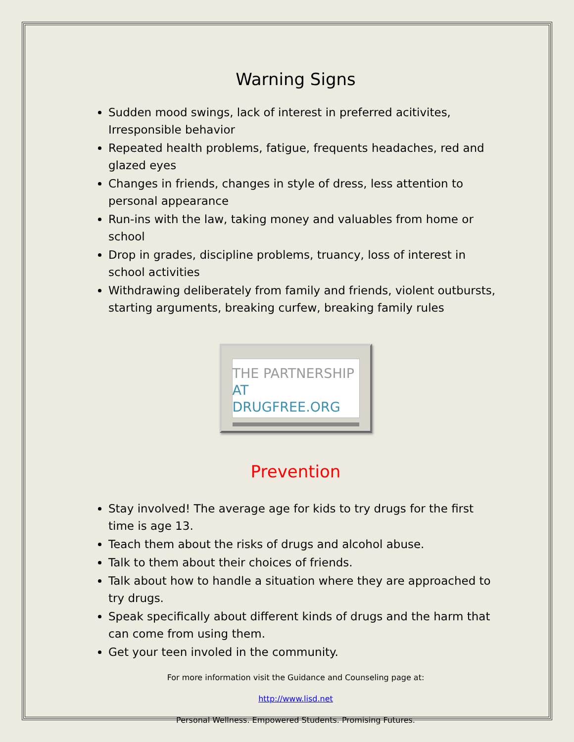Warning Signs
Sudden mood swings, lack of interest in preferred acitivites, Irresponsible behavior
Repeated health problems, fatigue, frequents headaches, red and glazed eyes
Changes in friends, changes in style of dress, less attention to personal appearance
Run-ins with the law, taking money and valuables from home or school
Drop in grades, discipline problems, truancy, loss of interest in school activities
Withdrawing deliberately from family and friends, violent outbursts, starting arguments, breaking curfew, breaking family rules
THE PARTNERSHIP
AT DRUGFREE.ORG
Prevention
Stay involved! The average age for kids to try drugs for the first time is age 13.
Teach them about the risks of drugs and alcohol abuse.
Talk to them about their choices of friends.
Talk about how to handle a situation where they are approached to try drugs.
Speak specifically about different kinds of drugs and the harm that can come from using them.
Get your teen involed in the community.
For more information visit the Guidance and Counseling page at:
http://www.lisd.net
Personal Wellness. Empowered Students. Promising Futures.